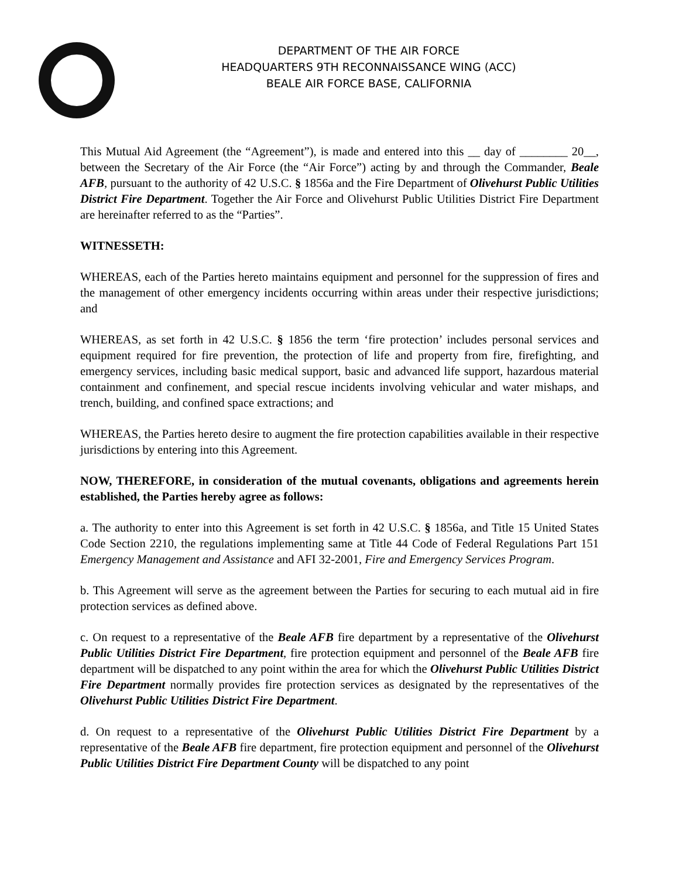DEPARTMENT OF THE AIR FORCE
HEADQUARTERS 9TH RECONNAISSANCE WING (ACC)
BEALE AIR FORCE BASE, CALIFORNIA
This Mutual Aid Agreement (the “Agreement”), is made and entered into this __ day of ________ 20__, between the Secretary of the Air Force (the “Air Force”) acting by and through the Commander, Beale AFB, pursuant to the authority of 42 U.S.C. § 1856a and the Fire Department of Olivehurst Public Utilities District Fire Department. Together the Air Force and Olivehurst Public Utilities District Fire Department are hereinafter referred to as the “Parties”.
WITNESSETH:
WHEREAS, each of the Parties hereto maintains equipment and personnel for the suppression of fires and the management of other emergency incidents occurring within areas under their respective jurisdictions; and
WHEREAS, as set forth in 42 U.S.C. § 1856 the term ‘fire protection’ includes personal services and equipment required for fire prevention, the protection of life and property from fire, firefighting, and emergency services, including basic medical support, basic and advanced life support, hazardous material containment and confinement, and special rescue incidents involving vehicular and water mishaps, and trench, building, and confined space extractions; and
WHEREAS, the Parties hereto desire to augment the fire protection capabilities available in their respective jurisdictions by entering into this Agreement.
NOW, THEREFORE, in consideration of the mutual covenants, obligations and agreements herein established, the Parties hereby agree as follows:
a. The authority to enter into this Agreement is set forth in 42 U.S.C. § 1856a, and Title 15 United States Code Section 2210, the regulations implementing same at Title 44 Code of Federal Regulations Part 151 Emergency Management and Assistance and AFI 32-2001, Fire and Emergency Services Program.
b. This Agreement will serve as the agreement between the Parties for securing to each mutual aid in fire protection services as defined above.
c. On request to a representative of the Beale AFB fire department by a representative of the Olivehurst Public Utilities District Fire Department, fire protection equipment and personnel of the Beale AFB fire department will be dispatched to any point within the area for which the Olivehurst Public Utilities District Fire Department normally provides fire protection services as designated by the representatives of the Olivehurst Public Utilities District Fire Department.
d. On request to a representative of the Olivehurst Public Utilities District Fire Department by a representative of the Beale AFB fire department, fire protection equipment and personnel of the Olivehurst Public Utilities District Fire Department County will be dispatched to any point